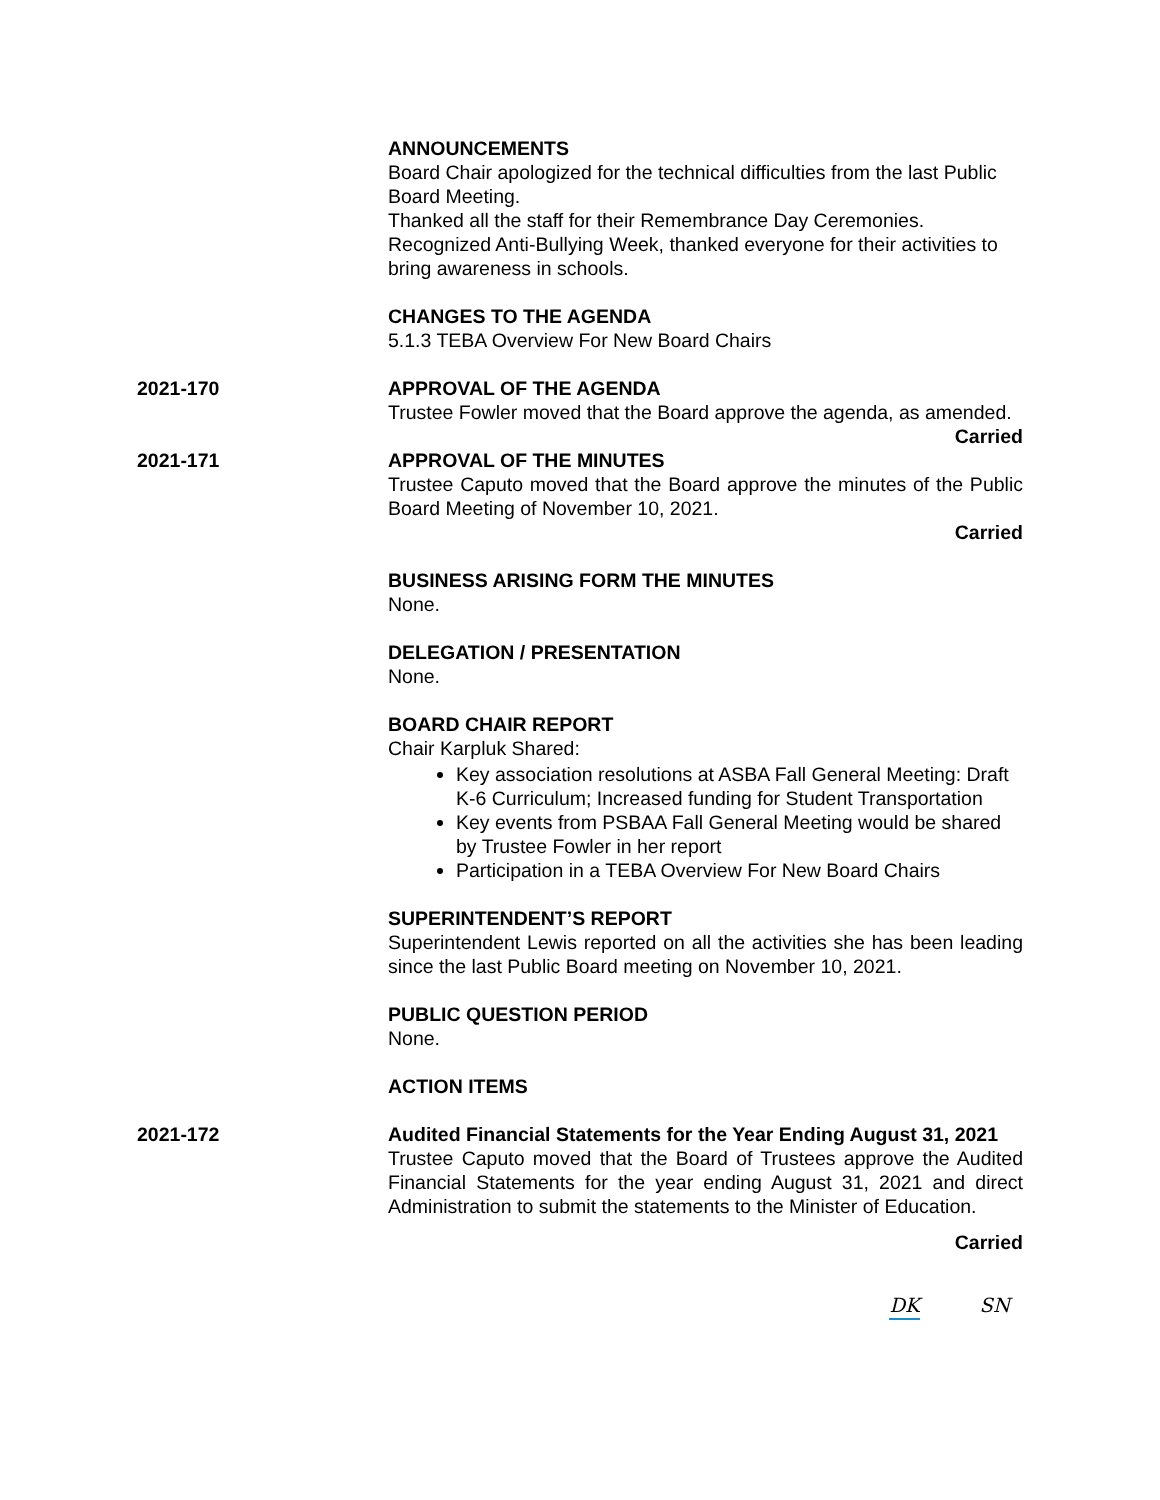ANNOUNCEMENTS
Board Chair apologized for the technical difficulties from the last Public Board Meeting.
Thanked all the staff for their Remembrance Day Ceremonies.
Recognized Anti-Bullying Week, thanked everyone for their activities to bring awareness in schools.
CHANGES TO THE AGENDA
5.1.3 TEBA Overview For New Board Chairs
2021-170 APPROVAL OF THE AGENDA
Trustee Fowler moved that the Board approve the agenda, as amended.
Carried
2021-171 APPROVAL OF THE MINUTES
Trustee Caputo moved that the Board approve the minutes of the Public Board Meeting of November 10, 2021.
Carried
BUSINESS ARISING FORM THE MINUTES
None.
DELEGATION / PRESENTATION
None.
BOARD CHAIR REPORT
Chair Karpluk Shared:
Key association resolutions at ASBA Fall General Meeting: Draft K-6 Curriculum; Increased funding for Student Transportation
Key events from PSBAA Fall General Meeting would be shared by Trustee Fowler in her report
Participation in a TEBA Overview For New Board Chairs
SUPERINTENDENT’S REPORT
Superintendent Lewis reported on all the activities she has been leading since the last Public Board meeting on November 10, 2021.
PUBLIC QUESTION PERIOD
None.
ACTION ITEMS
2021-172 Audited Financial Statements for the Year Ending August 31, 2021
Trustee Caputo moved that the Board of Trustees approve the Audited Financial Statements for the year ending August 31, 2021 and direct Administration to submit the statements to the Minister of Education.
Carried
DK SN